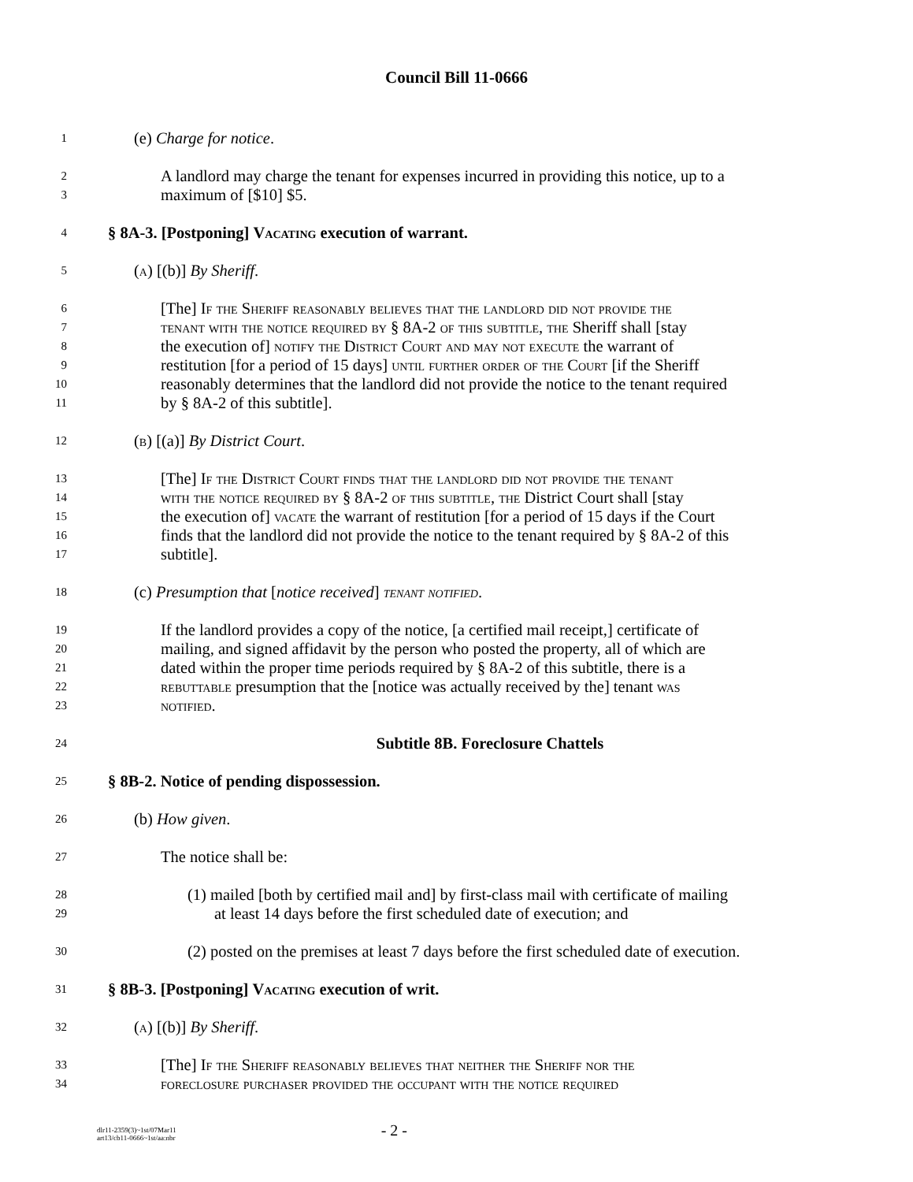Council Bill 11-0666
1 (e) Charge for notice.
2 A landlord may charge the tenant for expenses incurred in providing this notice, up to a
3 maximum of [$10] $5.
4 § 8A-3. [Postponing] Vacating execution of warrant.
5 (a) [(b)] By Sheriff.
6 [The] If the Sheriff reasonably believes that the landlord did not provide the
7 tenant with the notice required by § 8A-2 of this subtitle, the Sheriff shall [stay
8 the execution of] notify the District Court and may not execute the warrant of
9 restitution [for a period of 15 days] until further order of the Court [if the Sheriff
10 reasonably determines that the landlord did not provide the notice to the tenant required
11 by § 8A-2 of this subtitle].
12 (b) [(a)] By District Court.
13 [The] If the District Court finds that the landlord did not provide the tenant
14 with the notice required by § 8A-2 of this subtitle, the District Court shall [stay
15 the execution of] vacate the warrant of restitution [for a period of 15 days if the Court
16 finds that the landlord did not provide the notice to the tenant required by § 8A-2 of this
17 subtitle].
18 (c) Presumption that [notice received] tenant notified.
19 If the landlord provides a copy of the notice, [a certified mail receipt,] certificate of
20 mailing, and signed affidavit by the person who posted the property, all of which are
21 dated within the proper time periods required by § 8A-2 of this subtitle, there is a
22 rebuttable presumption that the [notice was actually received by the] tenant was
23 notified.
24 Subtitle 8B. Foreclosure Chattels
25 § 8B-2. Notice of pending dispossession.
26 (b) How given.
27 The notice shall be:
28 (1) mailed [both by certified mail and] by first-class mail with certificate of mailing
29 at least 14 days before the first scheduled date of execution; and
30 (2) posted on the premises at least 7 days before the first scheduled date of execution.
31 § 8B-3. [Postponing] Vacating execution of writ.
32 (a) [(b)] By Sheriff.
33 [The] If the Sheriff reasonably believes that neither the Sheriff nor the
34 foreclosure purchaser provided the occupant with the notice required
dlr11-2359(3)~1st/07Mar11
art13/cb11-0666~1st/aa:nbr
- 2 -